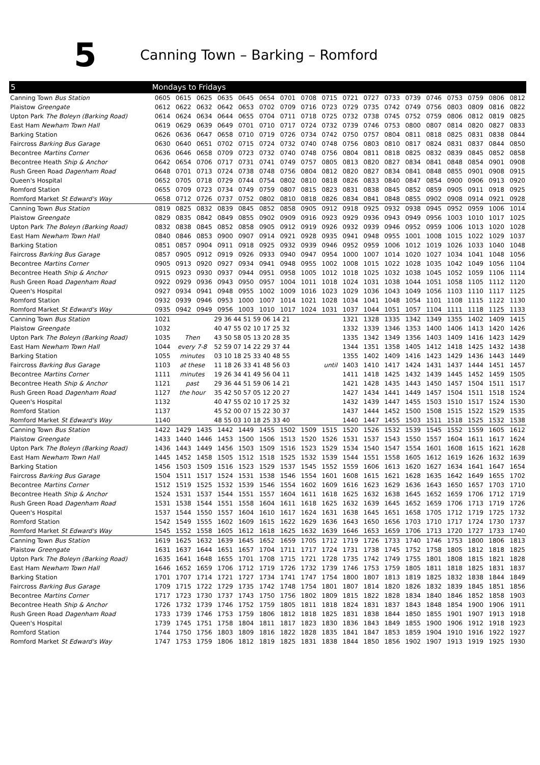5
Canning Town – Barking – Romford
| 5 | Mondays to Fridays | | | | | | | | | | | | | | | | | |
| --- | --- | --- | --- | --- | --- | --- | --- | --- | --- | --- | --- | --- | --- | --- | --- | --- | --- | --- |
| Canning Town Bus Station | 0605 | 0615 | 0625 | 0635 | 0645 | 0654 | 0701 | 0708 | 0715 | 0721 | 0727 | 0733 | 0739 | 0746 | 0753 | 0759 | 0806 | 0812 |
| Plaistow Greengate | 0612 | 0622 | 0632 | 0642 | 0653 | 0702 | 0709 | 0716 | 0723 | 0729 | 0735 | 0742 | 0749 | 0756 | 0803 | 0809 | 0816 | 0822 |
| Upton Park The Boleyn (Barking Road) | 0614 | 0624 | 0634 | 0644 | 0655 | 0704 | 0711 | 0718 | 0725 | 0732 | 0738 | 0745 | 0752 | 0759 | 0806 | 0812 | 0819 | 0825 |
| East Ham Newham Town Hall | 0619 | 0629 | 0639 | 0649 | 0701 | 0710 | 0717 | 0724 | 0732 | 0739 | 0746 | 0753 | 0800 | 0807 | 0814 | 0820 | 0827 | 0833 |
| Barking Station | 0626 | 0636 | 0647 | 0658 | 0710 | 0719 | 0726 | 0734 | 0742 | 0750 | 0757 | 0804 | 0811 | 0818 | 0825 | 0831 | 0838 | 0844 |
| Faircross Barking Bus Garage | 0630 | 0640 | 0651 | 0702 | 0715 | 0724 | 0732 | 0740 | 0748 | 0756 | 0803 | 0810 | 0817 | 0824 | 0831 | 0837 | 0844 | 0850 |
| Becontree Martins Corner | 0636 | 0646 | 0658 | 0709 | 0723 | 0732 | 0740 | 0748 | 0756 | 0804 | 0811 | 0818 | 0825 | 0832 | 0839 | 0845 | 0852 | 0858 |
| Becontree Heath Ship & Anchor | 0642 | 0654 | 0706 | 0717 | 0731 | 0741 | 0749 | 0757 | 0805 | 0813 | 0820 | 0827 | 0834 | 0841 | 0848 | 0854 | 0901 | 0908 |
| Rush Green Road Dagenham Road | 0648 | 0701 | 0713 | 0724 | 0738 | 0748 | 0756 | 0804 | 0812 | 0820 | 0827 | 0834 | 0841 | 0848 | 0855 | 0901 | 0908 | 0915 |
| Queen's Hospital | 0652 | 0705 | 0718 | 0729 | 0744 | 0754 | 0802 | 0810 | 0818 | 0826 | 0833 | 0840 | 0847 | 0854 | 0900 | 0906 | 0913 | 0920 |
| Romford Station | 0655 | 0709 | 0723 | 0734 | 0749 | 0759 | 0807 | 0815 | 0823 | 0831 | 0838 | 0845 | 0852 | 0859 | 0905 | 0911 | 0918 | 0925 |
| Romford Market St Edward's Way | 0658 | 0712 | 0726 | 0737 | 0752 | 0802 | 0810 | 0818 | 0826 | 0834 | 0841 | 0848 | 0855 | 0902 | 0908 | 0914 | 0921 | 0928 |
| Canning Town Bus Station | 0819 | 0825 | 0832 | 0839 | 0845 | 0852 | 0858 | 0905 | 0912 | 0918 | 0925 | 0932 | 0938 | 0945 | 0952 | 0959 | 1006 | 1014 |
| Plaistow Greengate | 0829 | 0835 | 0842 | 0849 | 0855 | 0902 | 0909 | 0916 | 0923 | 0929 | 0936 | 0943 | 0949 | 0956 | 1003 | 1010 | 1017 | 1025 |
| Upton Park The Boleyn (Barking Road) | 0832 | 0838 | 0845 | 0852 | 0858 | 0905 | 0912 | 0919 | 0926 | 0932 | 0939 | 0946 | 0952 | 0959 | 1006 | 1013 | 1020 | 1028 |
| East Ham Newham Town Hall | 0840 | 0846 | 0853 | 0900 | 0907 | 0914 | 0921 | 0928 | 0935 | 0941 | 0948 | 0955 | 1001 | 1008 | 1015 | 1022 | 1029 | 1037 |
| Barking Station | 0851 | 0857 | 0904 | 0911 | 0918 | 0925 | 0932 | 0939 | 0946 | 0952 | 0959 | 1006 | 1012 | 1019 | 1026 | 1033 | 1040 | 1048 |
| Faircross Barking Bus Garage | 0857 | 0905 | 0912 | 0919 | 0926 | 0933 | 0940 | 0947 | 0954 | 1000 | 1007 | 1014 | 1020 | 1027 | 1034 | 1041 | 1048 | 1056 |
| Becontree Martins Corner | 0905 | 0913 | 0920 | 0927 | 0934 | 0941 | 0948 | 0955 | 1002 | 1008 | 1015 | 1022 | 1028 | 1035 | 1042 | 1049 | 1056 | 1104 |
| Becontree Heath Ship & Anchor | 0915 | 0923 | 0930 | 0937 | 0944 | 0951 | 0958 | 1005 | 1012 | 1018 | 1025 | 1032 | 1038 | 1045 | 1052 | 1059 | 1106 | 1114 |
| Rush Green Road Dagenham Road | 0922 | 0929 | 0936 | 0943 | 0950 | 0957 | 1004 | 1011 | 1018 | 1024 | 1031 | 1038 | 1044 | 1051 | 1058 | 1105 | 1112 | 1120 |
| Queen's Hospital | 0927 | 0934 | 0941 | 0948 | 0955 | 1002 | 1009 | 1016 | 1023 | 1029 | 1036 | 1043 | 1049 | 1056 | 1103 | 1110 | 1117 | 1125 |
| Romford Station | 0932 | 0939 | 0946 | 0953 | 1000 | 1007 | 1014 | 1021 | 1028 | 1034 | 1041 | 1048 | 1054 | 1101 | 1108 | 1115 | 1122 | 1130 |
| Romford Market St Edward's Way | 0935 | 0942 | 0949 | 0956 | 1003 | 1010 | 1017 | 1024 | 1031 | 1037 | 1044 | 1051 | 1057 | 1104 | 1111 | 1118 | 1125 | 1133 |
| Canning Town Bus Station | 1021 | | | 29 36 44 51 59 06 14 21 | | | | | | 1321 | 1328 | 1335 | 1342 | 1349 | 1355 | 1402 | 1409 | 1415 |
| Plaistow Greengate | 1032 | | | 40 47 55 02 10 17 25 32 | | | | | | 1332 | 1339 | 1346 | 1353 | 1400 | 1406 | 1413 | 1420 | 1426 |
| Upton Park The Boleyn (Barking Road) | 1035 | Then | | 43 50 58 05 13 20 28 35 | | | | | | 1335 | 1342 | 1349 | 1356 | 1403 | 1409 | 1416 | 1423 | 1429 |
| East Ham Newham Town Hall | 1044 | every 7-8 | | 52 59 07 14 22 29 37 44 | | | | | | 1344 | 1351 | 1358 | 1405 | 1412 | 1418 | 1425 | 1432 | 1438 |
| Barking Station | 1055 | minutes | | 03 10 18 25 33 40 48 55 | | | | | | 1355 | 1402 | 1409 | 1416 | 1423 | 1429 | 1436 | 1443 | 1449 |
| Faircross Barking Bus Garage | 1103 | at these | | 11 18 26 33 41 48 56 03 | | | | | until | 1403 | 1410 | 1417 | 1424 | 1431 | 1437 | 1444 | 1451 | 1457 |
| Becontree Martins Corner | 1111 | minutes | | 19 26 34 41 49 56 04 11 | | | | | | 1411 | 1418 | 1425 | 1432 | 1439 | 1445 | 1452 | 1459 | 1505 |
| Becontree Heath Ship & Anchor | 1121 | past | | 29 36 44 51 59 06 14 21 | | | | | | 1421 | 1428 | 1435 | 1443 | 1450 | 1457 | 1504 | 1511 | 1517 |
| Rush Green Road Dagenham Road | 1127 | the hour | | 35 42 50 57 05 12 20 27 | | | | | | 1427 | 1434 | 1441 | 1449 | 1457 | 1504 | 1511 | 1518 | 1524 |
| Queen's Hospital | 1132 | | | 40 47 55 02 10 17 25 32 | | | | | | 1432 | 1439 | 1447 | 1455 | 1503 | 1510 | 1517 | 1524 | 1530 |
| Romford Station | 1137 | | | 45 52 00 07 15 22 30 37 | | | | | | 1437 | 1444 | 1452 | 1500 | 1508 | 1515 | 1522 | 1529 | 1535 |
| Romford Market St Edward's Way | 1140 | | | 48 55 03 10 18 25 33 40 | | | | | | 1440 | 1447 | 1455 | 1503 | 1511 | 1518 | 1525 | 1532 | 1538 |
| Canning Town Bus Station | 1422 | 1429 | 1435 | 1442 | 1449 | 1455 | 1502 | 1509 | 1515 | 1520 | 1526 | 1532 | 1539 | 1545 | 1552 | 1559 | 1605 | 1612 |
| Plaistow Greengate | 1433 | 1440 | 1446 | 1453 | 1500 | 1506 | 1513 | 1520 | 1526 | 1531 | 1537 | 1543 | 1550 | 1557 | 1604 | 1611 | 1617 | 1624 |
| Upton Park The Boleyn (Barking Road) | 1436 | 1443 | 1449 | 1456 | 1503 | 1509 | 1516 | 1523 | 1529 | 1534 | 1540 | 1547 | 1554 | 1601 | 1608 | 1615 | 1621 | 1628 |
| East Ham Newham Town Hall | 1445 | 1452 | 1458 | 1505 | 1512 | 1518 | 1525 | 1532 | 1539 | 1544 | 1551 | 1558 | 1605 | 1612 | 1619 | 1626 | 1632 | 1639 |
| Barking Station | 1456 | 1503 | 1509 | 1516 | 1523 | 1529 | 1537 | 1545 | 1552 | 1559 | 1606 | 1613 | 1620 | 1627 | 1634 | 1641 | 1647 | 1654 |
| Faircross Barking Bus Garage | 1504 | 1511 | 1517 | 1524 | 1531 | 1538 | 1546 | 1554 | 1601 | 1608 | 1615 | 1621 | 1628 | 1635 | 1642 | 1649 | 1655 | 1702 |
| Becontree Martins Corner | 1512 | 1519 | 1525 | 1532 | 1539 | 1546 | 1554 | 1602 | 1609 | 1616 | 1623 | 1629 | 1636 | 1643 | 1650 | 1657 | 1703 | 1710 |
| Becontree Heath Ship & Anchor | 1524 | 1531 | 1537 | 1544 | 1551 | 1557 | 1604 | 1611 | 1618 | 1625 | 1632 | 1638 | 1645 | 1652 | 1659 | 1706 | 1712 | 1719 |
| Rush Green Road Dagenham Road | 1531 | 1538 | 1544 | 1551 | 1558 | 1604 | 1611 | 1618 | 1625 | 1632 | 1639 | 1645 | 1652 | 1659 | 1706 | 1713 | 1719 | 1726 |
| Queen's Hospital | 1537 | 1544 | 1550 | 1557 | 1604 | 1610 | 1617 | 1624 | 1631 | 1638 | 1645 | 1651 | 1658 | 1705 | 1712 | 1719 | 1725 | 1732 |
| Romford Station | 1542 | 1549 | 1555 | 1602 | 1609 | 1615 | 1622 | 1629 | 1636 | 1643 | 1650 | 1656 | 1703 | 1710 | 1717 | 1724 | 1730 | 1737 |
| Romford Market St Edward's Way | 1545 | 1552 | 1558 | 1605 | 1612 | 1618 | 1625 | 1632 | 1639 | 1646 | 1653 | 1659 | 1706 | 1713 | 1720 | 1727 | 1733 | 1740 |
| Canning Town Bus Station | 1619 | 1625 | 1632 | 1639 | 1645 | 1652 | 1659 | 1705 | 1712 | 1719 | 1726 | 1733 | 1740 | 1746 | 1753 | 1800 | 1806 | 1813 |
| Plaistow Greengate | 1631 | 1637 | 1644 | 1651 | 1657 | 1704 | 1711 | 1717 | 1724 | 1731 | 1738 | 1745 | 1752 | 1758 | 1805 | 1812 | 1818 | 1825 |
| Upton Park The Boleyn (Barking Road) | 1635 | 1641 | 1648 | 1655 | 1701 | 1708 | 1715 | 1721 | 1728 | 1735 | 1742 | 1749 | 1755 | 1801 | 1808 | 1815 | 1821 | 1828 |
| East Ham Newham Town Hall | 1646 | 1652 | 1659 | 1706 | 1712 | 1719 | 1726 | 1732 | 1739 | 1746 | 1753 | 1759 | 1805 | 1811 | 1818 | 1825 | 1831 | 1837 |
| Barking Station | 1701 | 1707 | 1714 | 1721 | 1727 | 1734 | 1741 | 1747 | 1754 | 1800 | 1807 | 1813 | 1819 | 1825 | 1832 | 1838 | 1844 | 1849 |
| Faircross Barking Bus Garage | 1709 | 1715 | 1722 | 1729 | 1735 | 1742 | 1748 | 1754 | 1801 | 1807 | 1814 | 1820 | 1826 | 1832 | 1839 | 1845 | 1851 | 1856 |
| Becontree Martins Corner | 1717 | 1723 | 1730 | 1737 | 1743 | 1750 | 1756 | 1802 | 1809 | 1815 | 1822 | 1828 | 1834 | 1840 | 1846 | 1852 | 1858 | 1903 |
| Becontree Heath Ship & Anchor | 1726 | 1732 | 1739 | 1746 | 1752 | 1759 | 1805 | 1811 | 1818 | 1824 | 1831 | 1837 | 1843 | 1848 | 1854 | 1900 | 1906 | 1911 |
| Rush Green Road Dagenham Road | 1733 | 1739 | 1746 | 1753 | 1759 | 1806 | 1812 | 1818 | 1825 | 1831 | 1838 | 1844 | 1850 | 1855 | 1901 | 1907 | 1913 | 1918 |
| Queen's Hospital | 1739 | 1745 | 1751 | 1758 | 1804 | 1811 | 1817 | 1823 | 1830 | 1836 | 1843 | 1849 | 1855 | 1900 | 1906 | 1912 | 1918 | 1923 |
| Romford Station | 1744 | 1750 | 1756 | 1803 | 1809 | 1816 | 1822 | 1828 | 1835 | 1841 | 1847 | 1853 | 1859 | 1904 | 1910 | 1916 | 1922 | 1927 |
| Romford Market St Edward's Way | 1747 | 1753 | 1759 | 1806 | 1812 | 1819 | 1825 | 1831 | 1838 | 1844 | 1850 | 1856 | 1902 | 1907 | 1913 | 1919 | 1925 | 1930 |